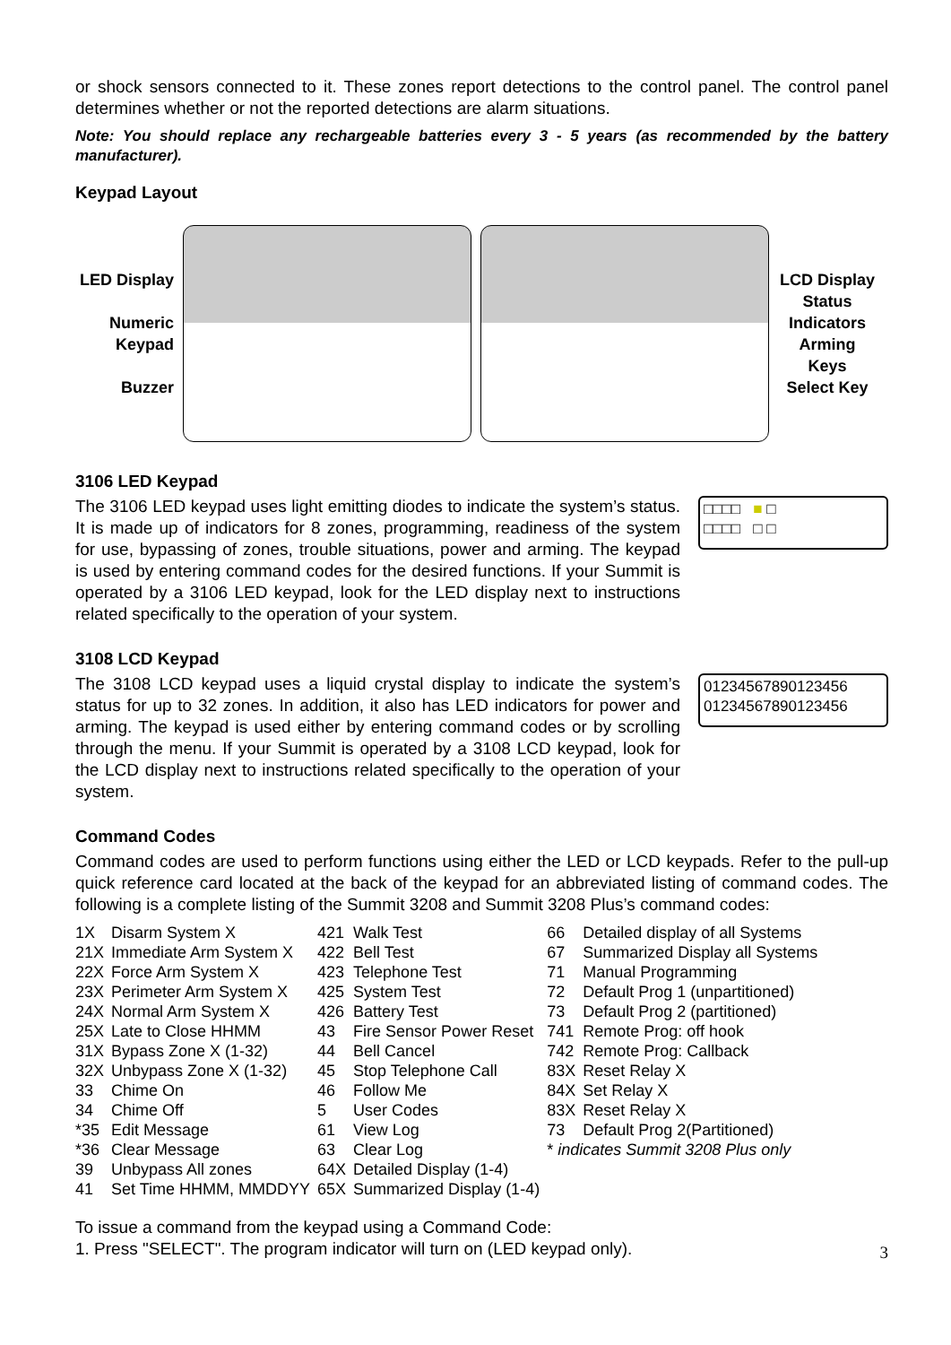or shock sensors connected to it. These zones report detections to the control panel. The control panel determines whether or not the reported detections are alarm situations.
Note: You should replace any rechargeable batteries every 3 - 5 years (as recommended by the battery manufacturer).
Keypad Layout
LED Display
Numeric Keypad
Buzzer
LCD Display
Status Indicators
Arming Keys
Select Key
3106 LED Keypad
The 3106 LED keypad uses light emitting diodes to indicate the system’s status. It is made up of indicators for 8 zones, programming, readiness of the system for use, bypassing of zones, trouble situations, power and arming. The keypad is used by entering command codes for the desired functions. If your Summit is operated by a 3106 LED keypad, look for the LED display next to instructions related specifically to the operation of your system.
□□□□ ■ □
□□□□ □ □
3108 LCD Keypad
The 3108 LCD keypad uses a liquid crystal display to indicate the system’s status for up to 32 zones. In addition, it also has LED indicators for power and arming. The keypad is used either by entering command codes or by scrolling through the menu. If your Summit is operated by a 3108 LCD keypad, look for the LCD display next to instructions related specifically to the operation of your system.
01234567890123456
01234567890123456
Command Codes
Command codes are used to perform functions using either the LED or LCD keypads. Refer to the pull-up quick reference card located at the back of the keypad for an abbreviated listing of command codes. The following is a complete listing of the Summit 3208 and Summit 3208 Plus’s command codes:
| 1X | Disarm System X | 421 | Walk Test | 66 | Detailed display of all Systems |
| 21X | Immediate Arm System X | 422 | Bell Test | 67 | Summarized Display all Systems |
| 22X | Force Arm System X | 423 | Telephone Test | 71 | Manual Programming |
| 23X | Perimeter Arm System X | 425 | System Test | 72 | Default Prog 1 (unpartitioned) |
| 24X | Normal Arm System X | 426 | Battery Test | 73 | Default Prog 2 (partitioned) |
| 25X | Late to Close HHMM | 43 | Fire Sensor Power Reset | 741 | Remote Prog: off hook |
| 31X | Bypass Zone X (1-32) | 44 | Bell Cancel | 742 | Remote Prog: Callback |
| 32X | Unbypass Zone X (1-32) | 45 | Stop Telephone Call | 83X | Reset Relay X |
| 33 | Chime On | 46 | Follow Me | 84X | Set Relay X |
| 34 | Chime Off | 5 | User Codes | 83X | Reset Relay X |
| *35 | Edit Message | 61 | View Log | 73 | Default Prog 2(Partitioned) |
| *36 | Clear Message | 63 | Clear Log | * indicates Summit 3208 Plus only | |
| 39 | Unbypass All zones | 64X | Detailed Display (1-4) | | |
| 41 | Set Time HHMM, MMDDYY | 65X | Summarized Display (1-4) | | |
To issue a command from the keypad using a Command Code:
1. Press "SELECT". The program indicator will turn on (LED keypad only).
3